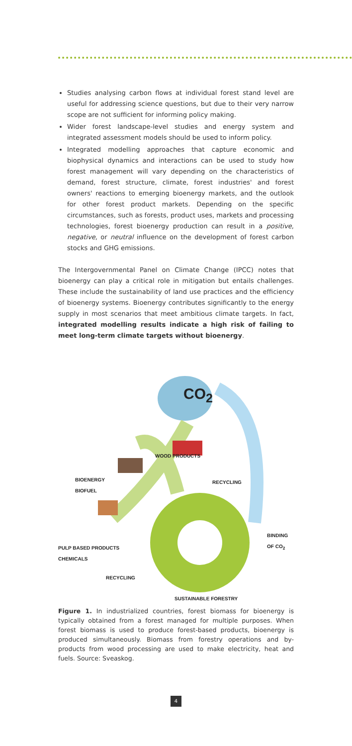Studies analysing carbon flows at individual forest stand level are useful for addressing science questions, but due to their very narrow scope are not sufficient for informing policy making.
Wider forest landscape-level studies and energy system and integrated assessment models should be used to inform policy.
Integrated modelling approaches that capture economic and biophysical dynamics and interactions can be used to study how forest management will vary depending on the characteristics of demand, forest structure, climate, forest industries' and forest owners' reactions to emerging bioenergy markets, and the outlook for other forest product markets. Depending on the specific circumstances, such as forests, product uses, markets and processing technologies, forest bioenergy production can result in a positive, negative, or neutral influence on the development of forest carbon stocks and GHG emissions.
The Intergovernmental Panel on Climate Change (IPCC) notes that bioenergy can play a critical role in mitigation but entails challenges. These include the sustainability of land use practices and the efficiency of bioenergy systems. Bioenergy contributes significantly to the energy supply in most scenarios that meet ambitious climate targets. In fact, integrated modelling results indicate a high risk of failing to meet long-term climate targets without bioenergy.
CO<sub>2</sub>
WOOD PRODUCTS
BIOENERGY
BIOFUEL
RECYCLING
BINDING OF CO<sub>2</sub>
PULP BASED PRODUCTS
CHEMICALS
RECYCLING
SUSTAINABLE FORESTRY
Figure 1. In industrialized countries, forest biomass for bioenergy is typically obtained from a forest managed for multiple purposes. When forest biomass is used to produce forest-based products, bioenergy is produced simultaneously. Biomass from forestry operations and by-products from wood processing are used to make electricity, heat and fuels. Source: Sveaskog.
4